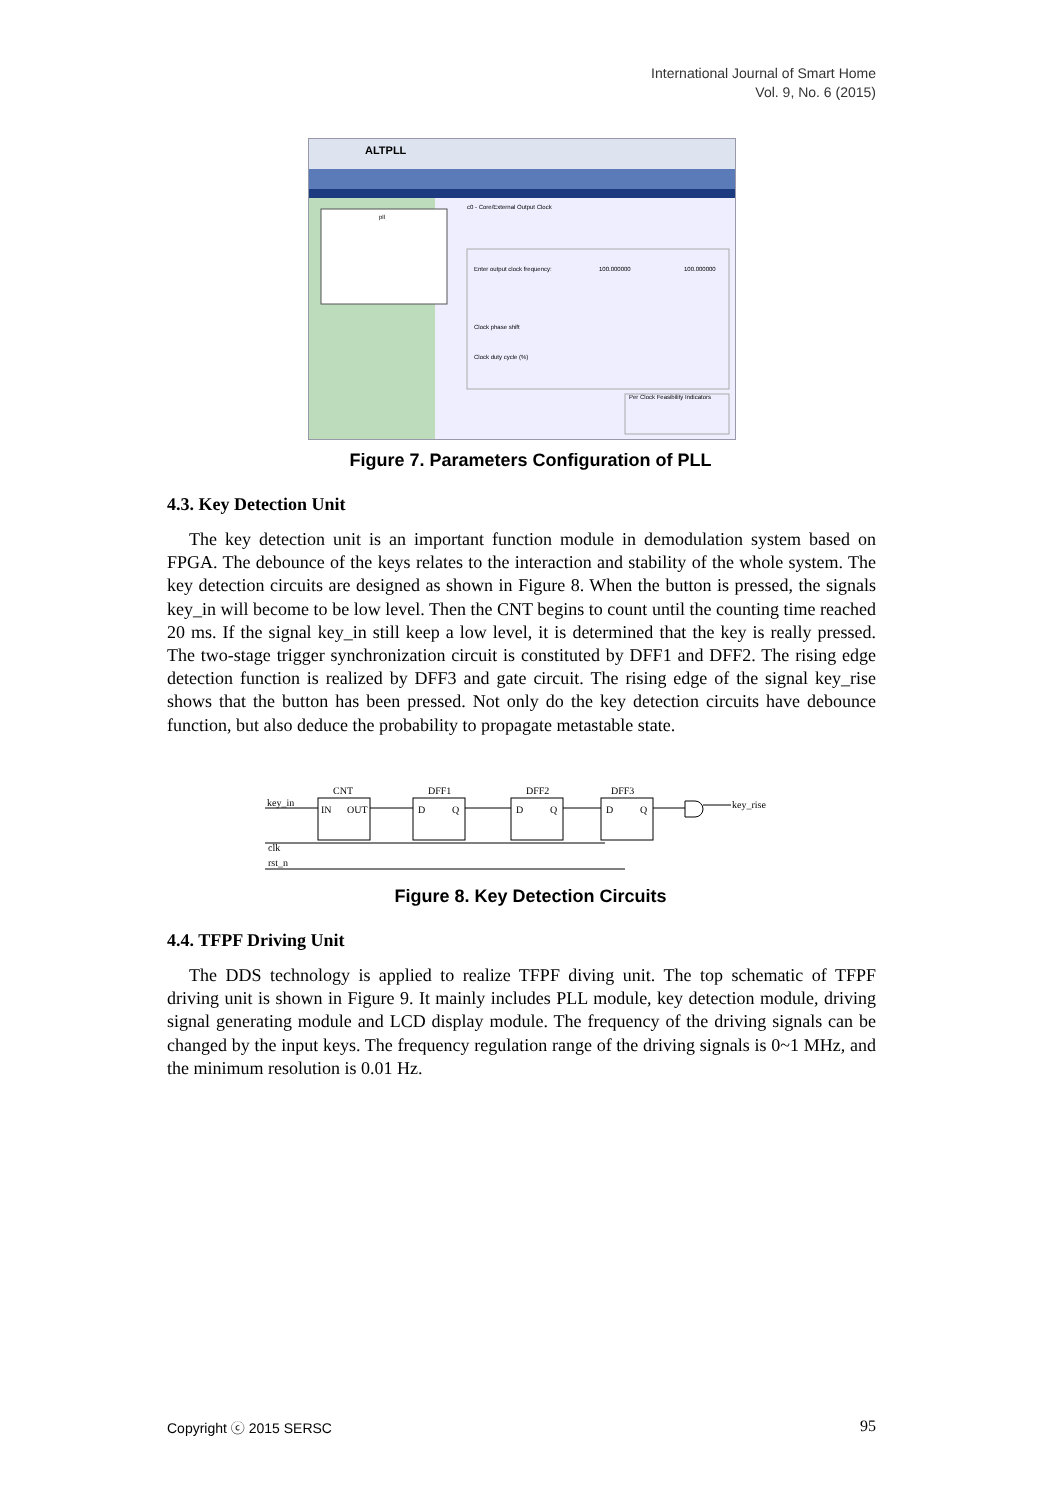International Journal of Smart Home
Vol. 9, No. 6 (2015)
ALTPLL
pll
c0 - Core/External Output Clock
Enter output clock frequency:
Clock phase shift
Clock duty cycle (%)
100.000000
100.000000
Per Clock Feasibility Indicators
Figure 7. Parameters Configuration of PLL
4.3. Key Detection Unit
The key detection unit is an important function module in demodulation system based on FPGA. The debounce of the keys relates to the interaction and stability of the whole system. The key detection circuits are designed as shown in Figure 8. When the button is pressed, the signals key_in will become to be low level. Then the CNT begins to count until the counting time reached 20 ms. If the signal key_in still keep a low level, it is determined that the key is really pressed. The two-stage trigger synchronization circuit is constituted by DFF1 and DFF2. The rising edge detection function is realized by DFF3 and gate circuit. The rising edge of the signal key_rise shows that the button has been pressed. Not only do the key detection circuits have debounce function, but also deduce the probability to propagate metastable state.
key_in
clk
rst_n
CNT
IN
OUT
DFF1
D
Q
DFF2
D
Q
DFF3
D
Q
key_rise
Figure 8. Key Detection Circuits
4.4. TFPF Driving Unit
The DDS technology is applied to realize TFPF diving unit. The top schematic of TFPF driving unit is shown in Figure 9. It mainly includes PLL module, key detection module, driving signal generating module and LCD display module. The frequency of the driving signals can be changed by the input keys. The frequency regulation range of the driving signals is 0~1 MHz, and the minimum resolution is 0.01 Hz.
Copyright ⓒ 2015 SERSC 95